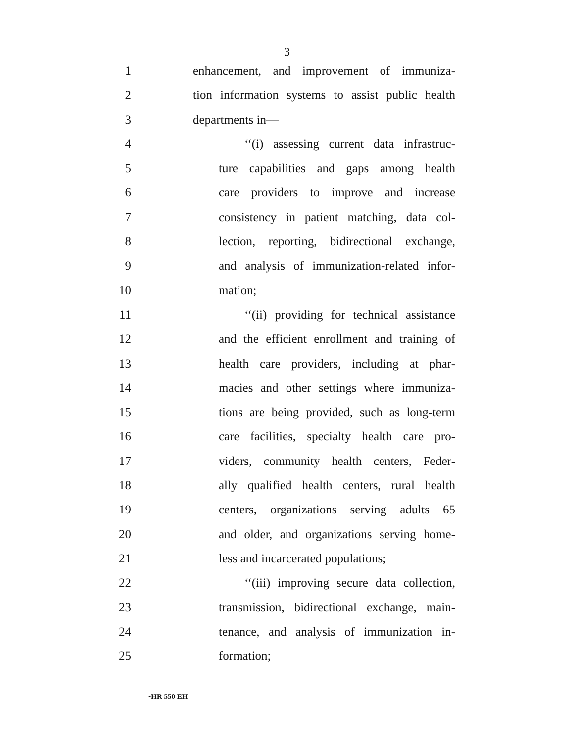3
1 enhancement, and improvement of immuniza-
2 tion information systems to assist public health
3 departments in—
4 ‘‘(i) assessing current data infrastruc-
5 ture capabilities and gaps among health
6 care providers to improve and increase
7 consistency in patient matching, data col-
8 lection, reporting, bidirectional exchange,
9 and analysis of immunization-related infor-
10 mation;
11 ‘‘(ii) providing for technical assistance
12 and the efficient enrollment and training of
13 health care providers, including at phar-
14 macies and other settings where immuniza-
15 tions are being provided, such as long-term
16 care facilities, specialty health care pro-
17 viders, community health centers, Feder-
18 ally qualified health centers, rural health
19 centers, organizations serving adults 65
20 and older, and organizations serving home-
21 less and incarcerated populations;
22 ‘‘(iii) improving secure data collection,
23 transmission, bidirectional exchange, main-
24 tenance, and analysis of immunization in-
25 formation;
•HR 550 EH